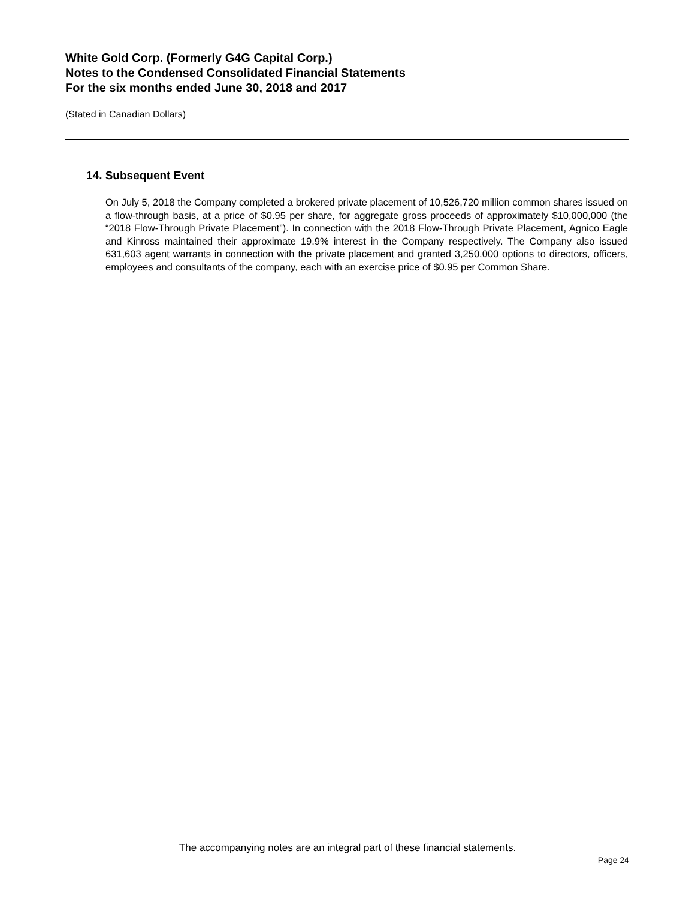White Gold Corp. (Formerly G4G Capital Corp.)
Notes to the Condensed Consolidated Financial Statements
For the six months ended June 30, 2018 and 2017
(Stated in Canadian Dollars)
14. Subsequent Event
On July 5, 2018 the Company completed a brokered private placement of 10,526,720 million common shares issued on a flow-through basis, at a price of $0.95 per share, for aggregate gross proceeds of approximately $10,000,000 (the “2018 Flow-Through Private Placement”). In connection with the 2018 Flow-Through Private Placement, Agnico Eagle and Kinross maintained their approximate 19.9% interest in the Company respectively. The Company also issued 631,603 agent warrants in connection with the private placement and granted 3,250,000 options to directors, officers, employees and consultants of the company, each with an exercise price of $0.95 per Common Share.
The accompanying notes are an integral part of these financial statements.
Page 24